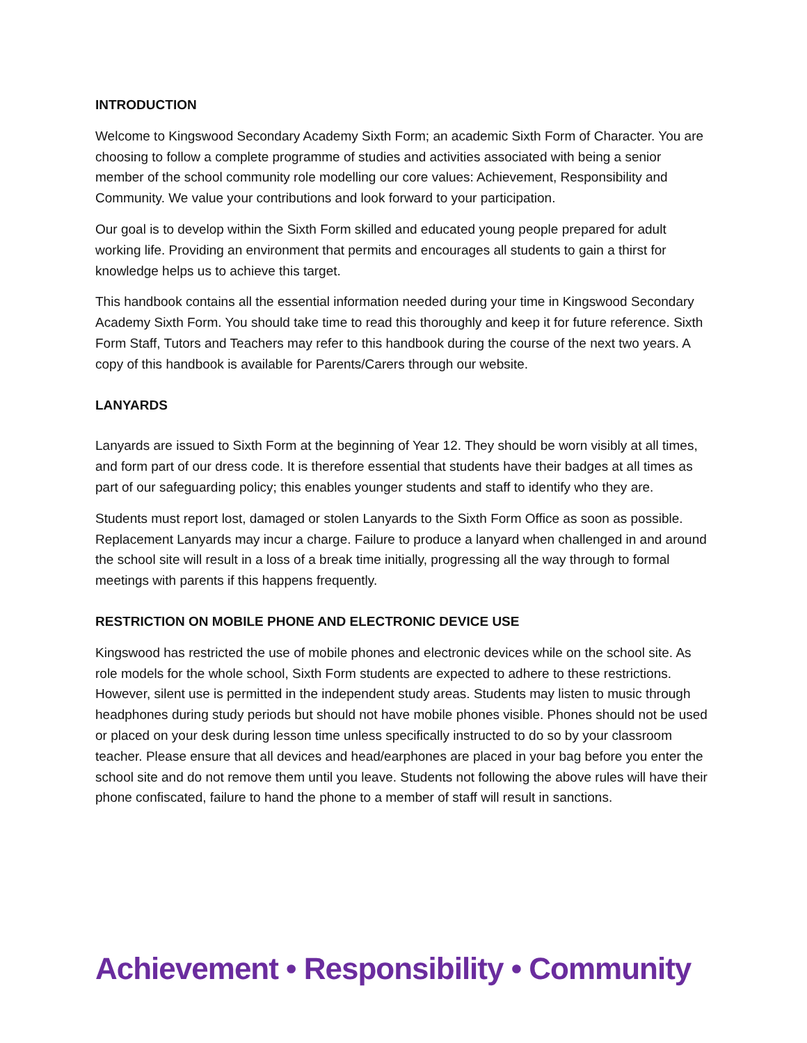INTRODUCTION
Welcome to Kingswood Secondary Academy Sixth Form; an academic Sixth Form of Character. You are choosing to follow a complete programme of studies and activities associated with being a senior member of the school community role modelling our core values: Achievement, Responsibility and Community. We value your contributions and look forward to your participation.
Our goal is to develop within the Sixth Form skilled and educated young people prepared for adult working life. Providing an environment that permits and encourages all students to gain a thirst for knowledge helps us to achieve this target.
This handbook contains all the essential information needed during your time in Kingswood Secondary Academy Sixth Form. You should take time to read this thoroughly and keep it for future reference. Sixth Form Staff, Tutors and Teachers may refer to this handbook during the course of the next two years. A copy of this handbook is available for Parents/Carers through our website.
LANYARDS
Lanyards are issued to Sixth Form at the beginning of Year 12. They should be worn visibly at all times, and form part of our dress code. It is therefore essential that students have their badges at all times as part of our safeguarding policy; this enables younger students and staff to identify who they are.
Students must report lost, damaged or stolen Lanyards to the Sixth Form Office as soon as possible. Replacement Lanyards may incur a charge. Failure to produce a lanyard when challenged in and around the school site will result in a loss of a break time initially, progressing all the way through to formal meetings with parents if this happens frequently.
RESTRICTION ON MOBILE PHONE AND ELECTRONIC DEVICE USE
Kingswood has restricted the use of mobile phones and electronic devices while on the school site. As role models for the whole school, Sixth Form students are expected to adhere to these restrictions. However, silent use is permitted in the independent study areas. Students may listen to music through headphones during study periods but should not have mobile phones visible. Phones should not be used or placed on your desk during lesson time unless specifically instructed to do so by your classroom teacher. Please ensure that all devices and head/earphones are placed in your bag before you enter the school site and do not remove them until you leave. Students not following the above rules will have their phone confiscated, failure to hand the phone to a member of staff will result in sanctions.
Achievement • Responsibility • Community